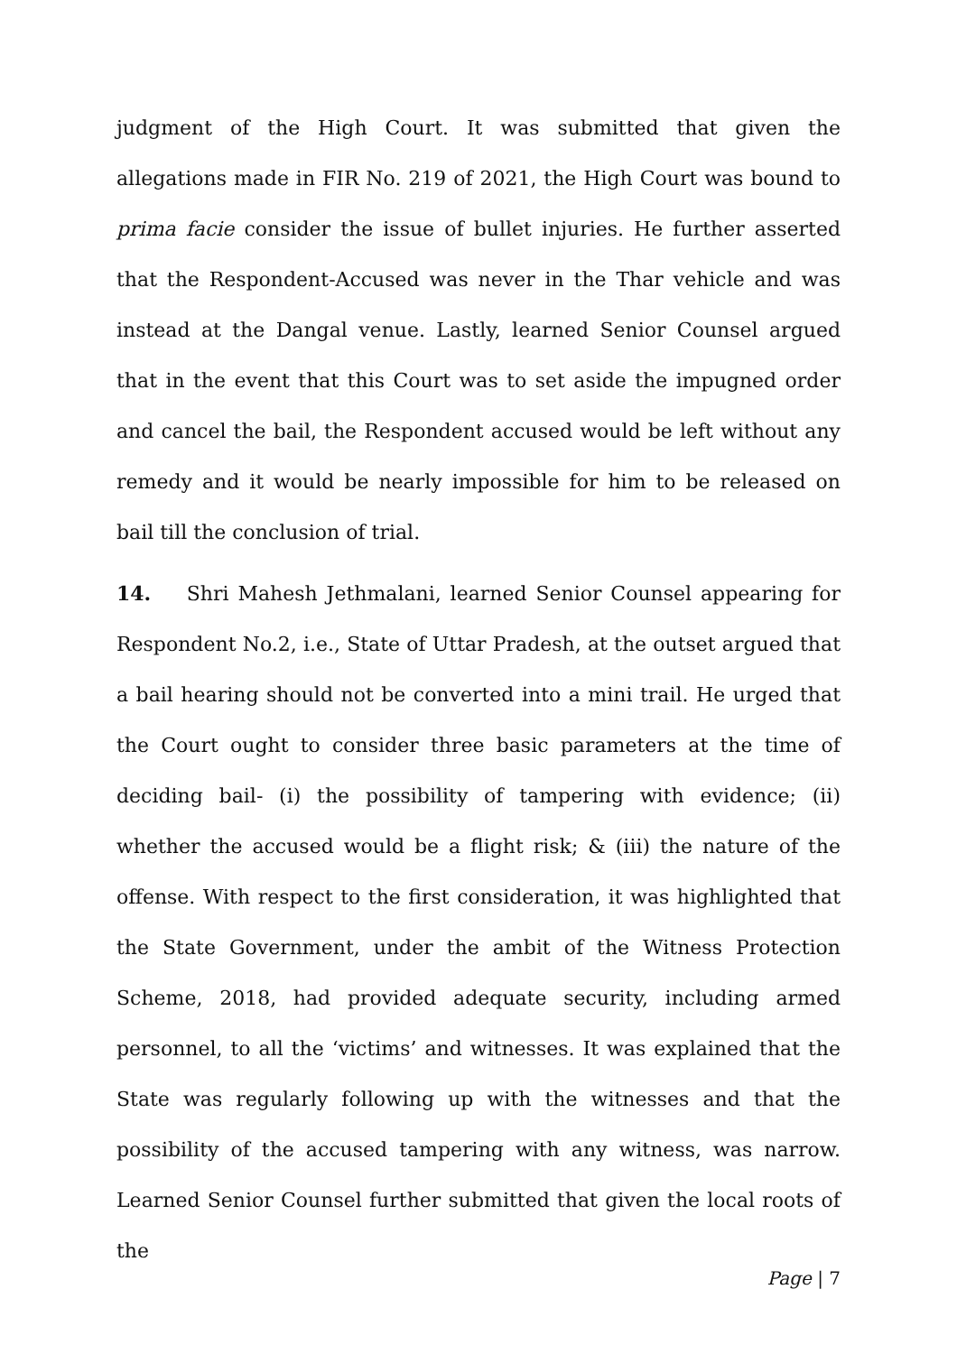judgment of the High Court. It was submitted that given the allegations made in FIR No. 219 of 2021, the High Court was bound to prima facie consider the issue of bullet injuries. He further asserted that the Respondent-Accused was never in the Thar vehicle and was instead at the Dangal venue. Lastly, learned Senior Counsel argued that in the event that this Court was to set aside the impugned order and cancel the bail, the Respondent accused would be left without any remedy and it would be nearly impossible for him to be released on bail till the conclusion of trial.
14. Shri Mahesh Jethmalani, learned Senior Counsel appearing for Respondent No.2, i.e., State of Uttar Pradesh, at the outset argued that a bail hearing should not be converted into a mini trail. He urged that the Court ought to consider three basic parameters at the time of deciding bail- (i) the possibility of tampering with evidence; (ii) whether the accused would be a flight risk; & (iii) the nature of the offense. With respect to the first consideration, it was highlighted that the State Government, under the ambit of the Witness Protection Scheme, 2018, had provided adequate security, including armed personnel, to all the ‘victims’ and witnesses. It was explained that the State was regularly following up with the witnesses and that the possibility of the accused tampering with any witness, was narrow. Learned Senior Counsel further submitted that given the local roots of the
Page | 7